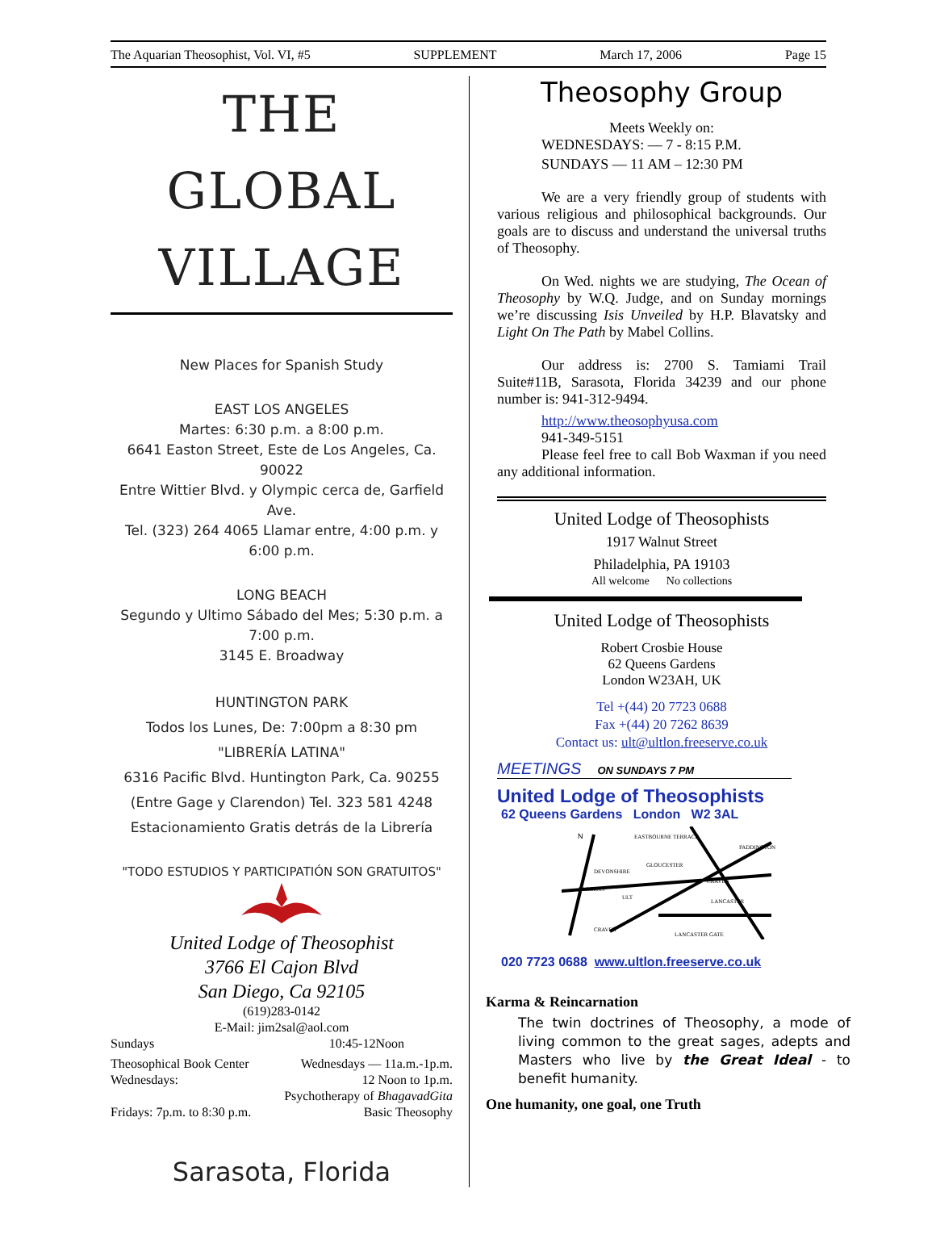The Aquarian Theosophist, Vol. VI, #5 SUPPLEMENT March 17, 2006 Page 15
THE GLOBAL
VILLAGE
New Places for Spanish Study
EAST LOS ANGELES
Martes: 6:30 p.m. a 8:00 p.m.
6641 Easton Street, Este de Los Angeles, Ca. 90022
Entre Wittier Blvd. y Olympic cerca de, Garfield Ave.
Tel. (323) 264 4065 Llamar entre, 4:00 p.m. y 6:00 p.m.
LONG BEACH
Segundo y Ultimo Sábado del Mes; 5:30 p.m. a 7:00 p.m.
3145 E. Broadway
HUNTINGTON PARK
Todos los Lunes, De: 7:00pm a 8:30 pm
"LIBRERÍA LATINA"
6316 Pacific Blvd. Huntington Park, Ca. 90255
(Entre Gage y Clarendon) Tel. 323 581 4248
Estacionamiento Gratis detrás de la Librería
"TODO ESTUDIOS Y PARTICIPATIÓN SON GRATUITOS"
United Lodge of Theosophist
3766 El Cajon Blvd
San Diego, Ca 92105
(619)283-0142
E-Mail: jim2sal@aol.com
Sundays 10:45-12Noon
Theosophical Book Center Wednesdays — 11a.m.-1p.m.
Wednesdays: 12 Noon to 1p.m.
Psychotherapy of BhagavadGita
Fridays: 7p.m. to 8:30 p.m. Basic Theosophy
Sarasota, Florida
Theosophy Group
Meets Weekly on:
WEDNESDAYS: — 7 - 8:15 P.M.
SUNDAYS — 11 AM – 12:30 PM
We are a very friendly group of students with various religious and philosophical backgrounds. Our goals are to discuss and understand the universal truths of Theosophy.
On Wed. nights we are studying, The Ocean of Theosophy by W.Q. Judge, and on Sunday mornings we’re discussing Isis Unveiled by H.P. Blavatsky and Light On The Path by Mabel Collins.
Our address is: 2700 S. Tamiami Trail Suite#11B, Sarasota, Florida 34239 and our phone number is: 941-312-9494.
http://www.theosophyusa.com
941-349-5151
Please feel free to call Bob Waxman if you need any additional information.
United Lodge of Theosophists
1917 Walnut Street
Philadelphia, PA 19103
All welcome No collections
United Lodge of Theosophists
Robert Crosbie House
62 Queens Gardens
London W23AH, UK
Tel +(44) 20 7723 0688
Fax +(44) 20 7262 8639
Contact us: ult@ultlon.freeserve.co.uk
MEETINGS ON SUNDAYS 7 PM
United Lodge of Theosophists
62 Queens Gardens London W2 3AL
N
EASTBOURNE TERRACE
PADDINGTON
GLOUCESTER
DEVONSHIRE
GARDENS
ULT
CRAVEN
LANCASTER
CRAVEN
LANCASTER GATE
020 7723 0688 www.ultlon.freeserve.co.uk
Karma & Reincarnation
The twin doctrines of Theosophy, a mode of living common to the great sages, adepts and Masters who live by the Great Ideal - to benefit humanity.
One humanity, one goal, one Truth